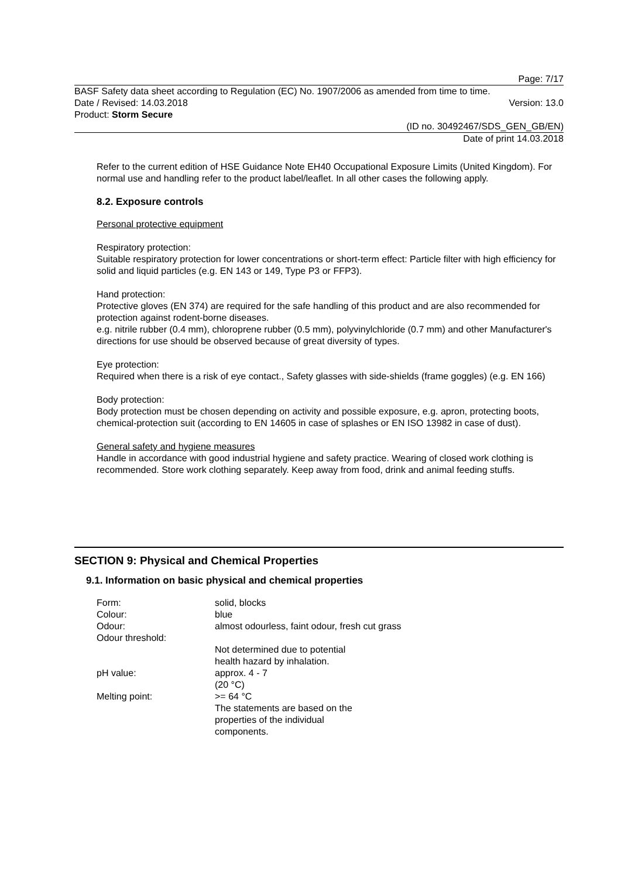Page: 7/17
BASF Safety data sheet according to Regulation (EC) No. 1907/2006 as amended from time to time.
Date / Revised: 14.03.2018 Version: 13.0
Product: Storm Secure
(ID no. 30492467/SDS_GEN_GB/EN)
Date of print 14.03.2018
Refer to the current edition of HSE Guidance Note EH40 Occupational Exposure Limits (United Kingdom). For normal use and handling refer to the product label/leaflet. In all other cases the following apply.
8.2. Exposure controls
Personal protective equipment
Respiratory protection:
Suitable respiratory protection for lower concentrations or short-term effect: Particle filter with high efficiency for solid and liquid particles (e.g. EN 143 or 149, Type P3 or FFP3).
Hand protection:
Protective gloves (EN 374) are required for the safe handling of this product and are also recommended for protection against rodent-borne diseases.
e.g. nitrile rubber (0.4 mm), chloroprene rubber (0.5 mm), polyvinylchloride (0.7 mm) and other Manufacturer's directions for use should be observed because of great diversity of types.
Eye protection:
Required when there is a risk of eye contact., Safety glasses with side-shields (frame goggles) (e.g. EN 166)
Body protection:
Body protection must be chosen depending on activity and possible exposure, e.g. apron, protecting boots, chemical-protection suit (according to EN 14605 in case of splashes or EN ISO 13982 in case of dust).
General safety and hygiene measures
Handle in accordance with good industrial hygiene and safety practice. Wearing of closed work clothing is recommended. Store work clothing separately. Keep away from food, drink and animal feeding stuffs.
SECTION 9: Physical and Chemical Properties
9.1. Information on basic physical and chemical properties
| Form: | solid, blocks |
| Colour: | blue |
| Odour: | almost odourless, faint odour, fresh cut grass |
| Odour threshold: | |
| | Not determined due to potential health hazard by inhalation. |
| pH value: | approx. 4 - 7 (20 °C) |
| Melting point: | >= 64 °C The statements are based on the properties of the individual components. |